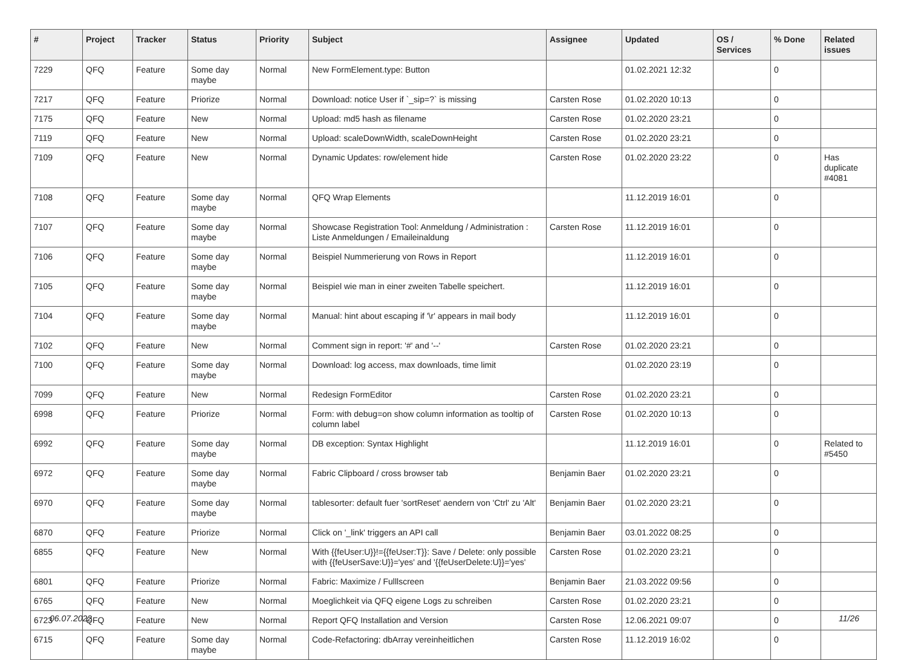| # | Project | Tracker | Status | Priority | Subject | Assignee | Updated | OS / Services | % Done | Related issues |
| --- | --- | --- | --- | --- | --- | --- | --- | --- | --- | --- |
| 7229 | QFQ | Feature | Some day maybe | Normal | New FormElement.type: Button | | 01.02.2021 12:32 | | 0 | |
| 7217 | QFQ | Feature | Priorize | Normal | Download: notice User if `_sip=?` is missing | Carsten Rose | 01.02.2020 10:13 | | 0 | |
| 7175 | QFQ | Feature | New | Normal | Upload: md5 hash as filename | Carsten Rose | 01.02.2020 23:21 | | 0 | |
| 7119 | QFQ | Feature | New | Normal | Upload: scaleDownWidth, scaleDownHeight | Carsten Rose | 01.02.2020 23:21 | | 0 | |
| 7109 | QFQ | Feature | New | Normal | Dynamic Updates: row/element hide | Carsten Rose | 01.02.2020 23:22 | | 0 | Has duplicate #4081 |
| 7108 | QFQ | Feature | Some day maybe | Normal | QFQ Wrap Elements | | 11.12.2019 16:01 | | 0 | |
| 7107 | QFQ | Feature | Some day maybe | Normal | Showcase Registration Tool: Anmeldung / Administration : Liste Anmeldungen / Emaileinaldung | Carsten Rose | 11.12.2019 16:01 | | 0 | |
| 7106 | QFQ | Feature | Some day maybe | Normal | Beispiel Nummerierung von Rows in Report | | 11.12.2019 16:01 | | 0 | |
| 7105 | QFQ | Feature | Some day maybe | Normal | Beispiel wie man in einer zweiten Tabelle speichert. | | 11.12.2019 16:01 | | 0 | |
| 7104 | QFQ | Feature | Some day maybe | Normal | Manual: hint about escaping if '\r' appears in mail body | | 11.12.2019 16:01 | | 0 | |
| 7102 | QFQ | Feature | New | Normal | Comment sign in report: '#' and '--' | Carsten Rose | 01.02.2020 23:21 | | 0 | |
| 7100 | QFQ | Feature | Some day maybe | Normal | Download: log access, max downloads, time limit | | 01.02.2020 23:19 | | 0 | |
| 7099 | QFQ | Feature | New | Normal | Redesign FormEditor | Carsten Rose | 01.02.2020 23:21 | | 0 | |
| 6998 | QFQ | Feature | Priorize | Normal | Form: with debug=on show column information as tooltip of column label | Carsten Rose | 01.02.2020 10:13 | | 0 | |
| 6992 | QFQ | Feature | Some day maybe | Normal | DB exception: Syntax Highlight | | 11.12.2019 16:01 | | 0 | Related to #5450 |
| 6972 | QFQ | Feature | Some day maybe | Normal | Fabric Clipboard / cross browser tab | Benjamin Baer | 01.02.2020 23:21 | | 0 | |
| 6970 | QFQ | Feature | Some day maybe | Normal | tablesorter: default fuer 'sortReset' aendern von 'Ctrl' zu 'Alt' | Benjamin Baer | 01.02.2020 23:21 | | 0 | |
| 6870 | QFQ | Feature | Priorize | Normal | Click on '_link' triggers an API call | Benjamin Baer | 03.01.2022 08:25 | | 0 | |
| 6855 | QFQ | Feature | New | Normal | With {{feUser:U}}!={{feUser:T}}: Save / Delete: only possible with {{feUserSave:U}}='yes' and '{{feUserDelete:U}}='yes' | Carsten Rose | 01.02.2020 23:21 | | 0 | |
| 6801 | QFQ | Feature | Priorize | Normal | Fabric: Maximize / Fulllscreen | Benjamin Baer | 21.03.2022 09:56 | | 0 | |
| 6765 | QFQ | Feature | New | Normal | Moeglichkeit via QFQ eigene Logs zu schreiben | Carsten Rose | 01.02.2020 23:21 | | 0 | |
| 6723 | QFQ | Feature | New | Normal | Report QFQ Installation and Version | Carsten Rose | 12.06.2021 09:07 | | 0 | |
| 6715 | QFQ | Feature | Some day maybe | Normal | Code-Refactoring: dbArray vereinheitlichen | Carsten Rose | 11.12.2019 16:02 | | 0 | |
06.07.2022 11/26